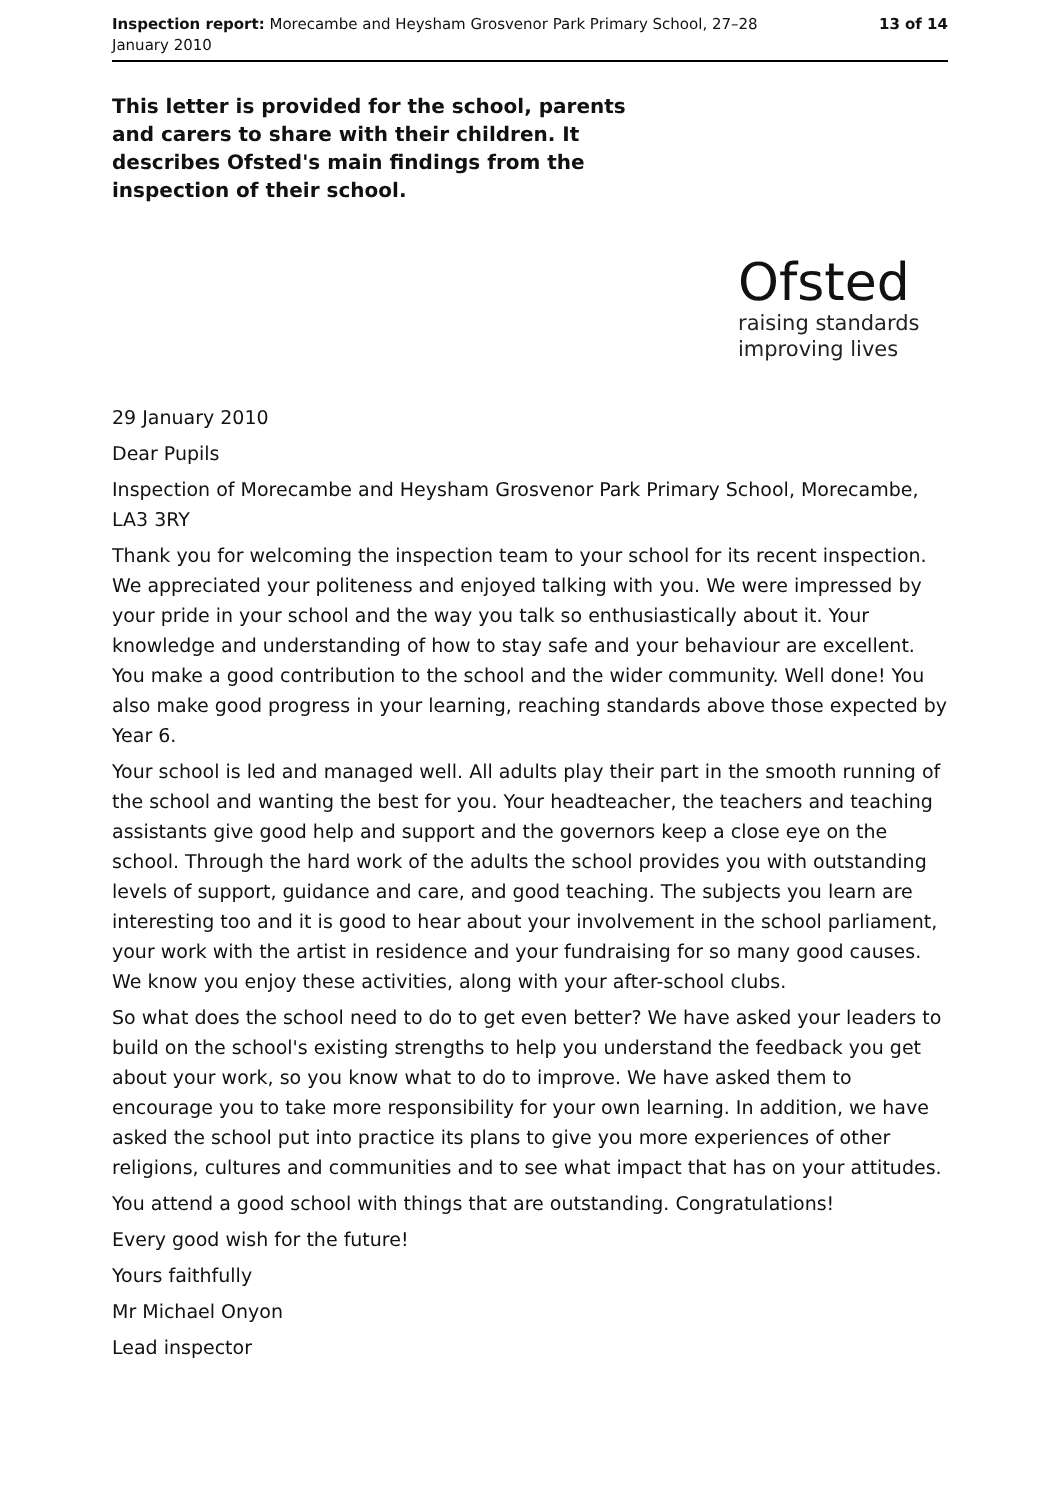Inspection report: Morecambe and Heysham Grosvenor Park Primary School, 27–28 January 2010
13 of 14
This letter is provided for the school, parents and carers to share with their children. It describes Ofsted's main findings from the inspection of their school.
Ofsted
raising standards
improving lives
29 January 2010
Dear Pupils
Inspection of Morecambe and Heysham Grosvenor Park Primary School, Morecambe, LA3 3RY
Thank you for welcoming the inspection team to your school for its recent inspection. We appreciated your politeness and enjoyed talking with you. We were impressed by your pride in your school and the way you talk so enthusiastically about it. Your knowledge and understanding of how to stay safe and your behaviour are excellent. You make a good contribution to the school and the wider community. Well done! You also make good progress in your learning, reaching standards above those expected by Year 6.
Your school is led and managed well. All adults play their part in the smooth running of the school and wanting the best for you. Your headteacher, the teachers and teaching assistants give good help and support and the governors keep a close eye on the school. Through the hard work of the adults the school provides you with outstanding levels of support, guidance and care, and good teaching. The subjects you learn are interesting too and it is good to hear about your involvement in the school parliament, your work with the artist in residence and your fundraising for so many good causes. We know you enjoy these activities, along with your after-school clubs.
So what does the school need to do to get even better? We have asked your leaders to build on the school's existing strengths to help you understand the feedback you get about your work, so you know what to do to improve. We have asked them to encourage you to take more responsibility for your own learning. In addition, we have asked the school put into practice its plans to give you more experiences of other religions, cultures and communities and to see what impact that has on your attitudes.
You attend a good school with things that are outstanding. Congratulations!
Every good wish for the future!
Yours faithfully
Mr Michael Onyon
Lead inspector